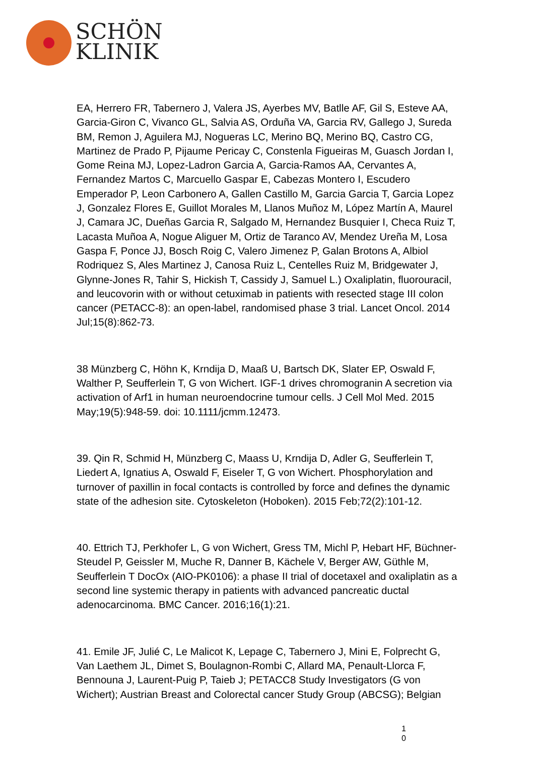SCHÖN
KLINIK
EA, Herrero FR, Tabernero J, Valera JS, Ayerbes MV, Batlle AF, Gil S, Esteve AA, Garcia-Giron C, Vivanco GL, Salvia AS, Orduña VA, Garcia RV, Gallego J, Sureda BM, Remon J, Aguilera MJ, Nogueras LC, Merino BQ, Merino BQ, Castro CG, Martinez de Prado P, Pijaume Pericay C, Constenla Figueiras M, Guasch Jordan I, Gome Reina MJ, Lopez-Ladron Garcia A, Garcia-Ramos AA, Cervantes A, Fernandez Martos C, Marcuello Gaspar E, Cabezas Montero I, Escudero Emperador P, Leon Carbonero A, Gallen Castillo M, Garcia Garcia T, Garcia Lopez J, Gonzalez Flores E, Guillot Morales M, Llanos Muñoz M, López Martín A, Maurel J, Camara JC, Dueñas Garcia R, Salgado M, Hernandez Busquier I, Checa Ruiz T, Lacasta Muñoa A, Nogue Aliguer M, Ortiz de Taranco AV, Mendez Ureña M, Losa Gaspa F, Ponce JJ, Bosch Roig C, Valero Jimenez P, Galan Brotons A, Albiol Rodriquez S, Ales Martinez J, Canosa Ruiz L, Centelles Ruiz M, Bridgewater J, Glynne-Jones R, Tahir S, Hickish T, Cassidy J, Samuel L.) Oxaliplatin, fluorouracil, and leucovorin with or without cetuximab in patients with resected stage III colon cancer (PETACC-8): an open-label, randomised phase 3 trial. Lancet Oncol. 2014 Jul;15(8):862-73.
38 Münzberg C, Höhn K, Krndija D, Maaß U, Bartsch DK, Slater EP, Oswald F, Walther P, Seufferlein T, G von Wichert. IGF-1 drives chromogranin A secretion via activation of Arf1 in human neuroendocrine tumour cells. J Cell Mol Med. 2015 May;19(5):948-59. doi: 10.1111/jcmm.12473.
39. Qin R, Schmid H, Münzberg C, Maass U, Krndija D, Adler G, Seufferlein T, Liedert A, Ignatius A, Oswald F, Eiseler T, G von Wichert. Phosphorylation and turnover of paxillin in focal contacts is controlled by force and defines the dynamic state of the adhesion site. Cytoskeleton (Hoboken). 2015 Feb;72(2):101-12.
40. Ettrich TJ, Perkhofer L, G von Wichert, Gress TM, Michl P, Hebart HF, Büchner-Steudel P, Geissler M, Muche R, Danner B, Kächele V, Berger AW, Güthle M, Seufferlein T DocOx (AIO-PK0106): a phase II trial of docetaxel and oxaliplatin as a second line systemic therapy in patients with advanced pancreatic ductal adenocarcinoma. BMC Cancer. 2016;16(1):21.
41. Emile JF, Julié C, Le Malicot K, Lepage C, Tabernero J, Mini E, Folprecht G, Van Laethem JL, Dimet S, Boulagnon-Rombi C, Allard MA, Penault-Llorca F, Bennouna J, Laurent-Puig P, Taieb J; PETACC8 Study Investigators (G von Wichert); Austrian Breast and Colorectal cancer Study Group (ABCSG); Belgian
1
0